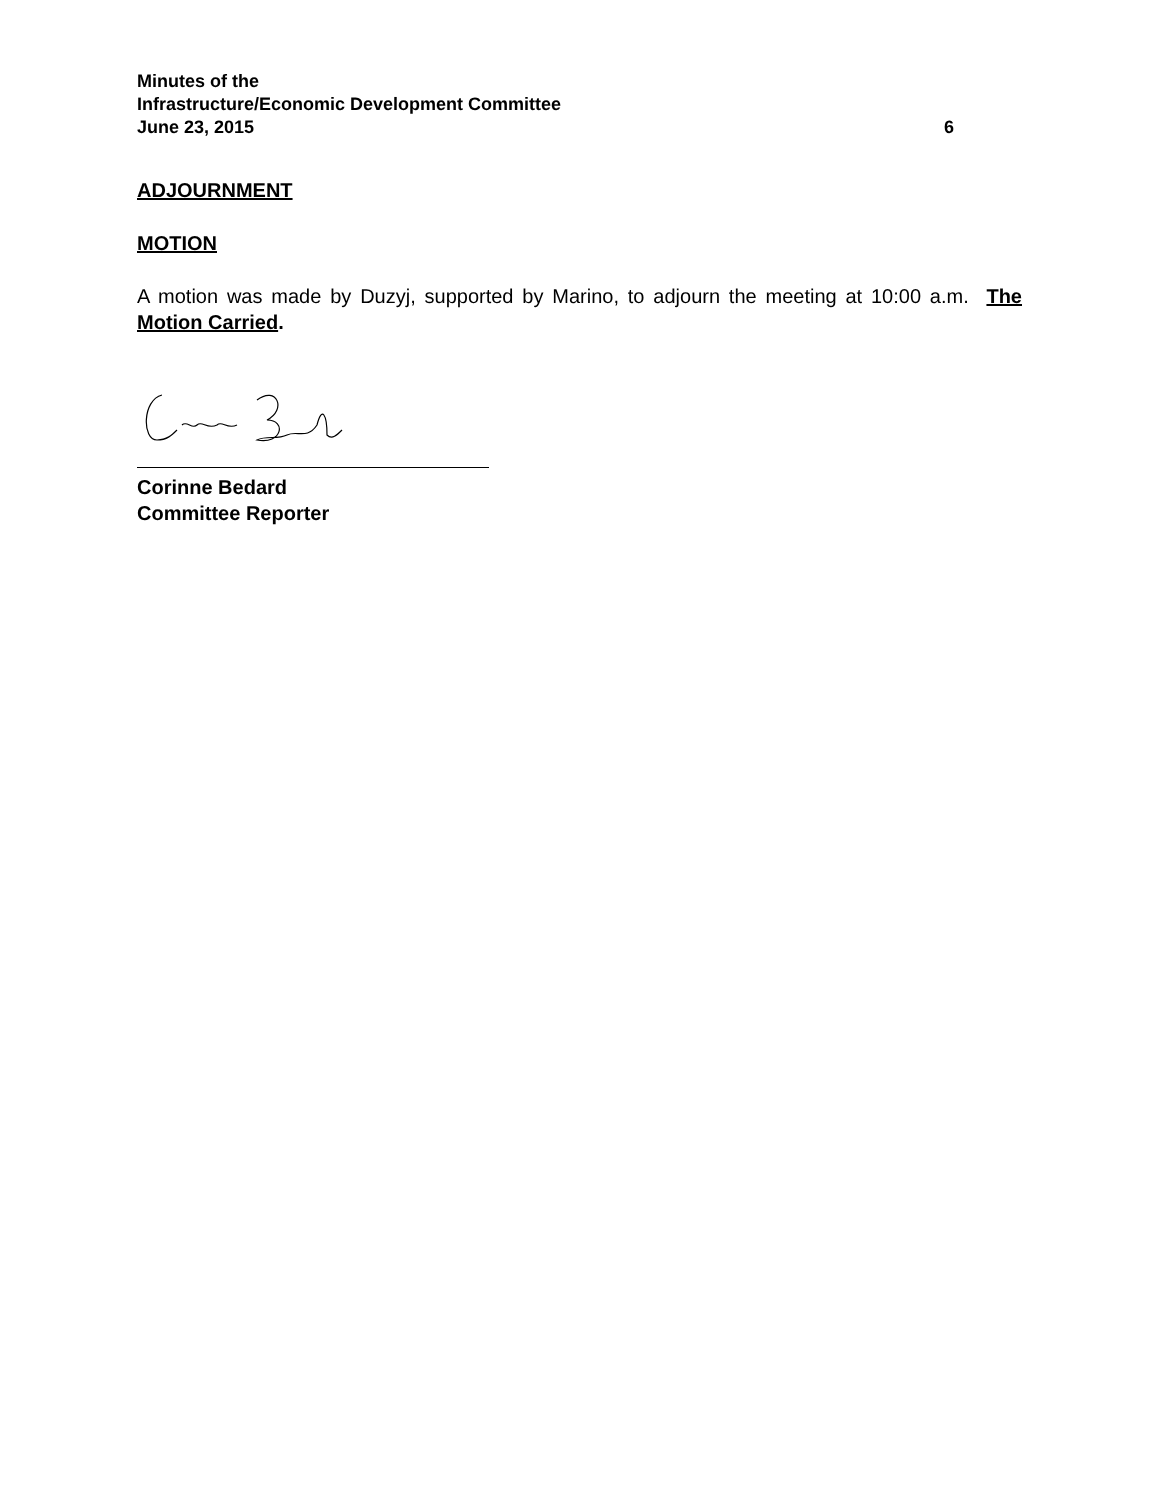Minutes of the
Infrastructure/Economic Development Committee
June 23, 2015 6
ADJOURNMENT
MOTION
A motion was made by Duzyj, supported by Marino, to adjourn the meeting at 10:00 a.m. The Motion Carried.
Corinne Bedard
Committee Reporter